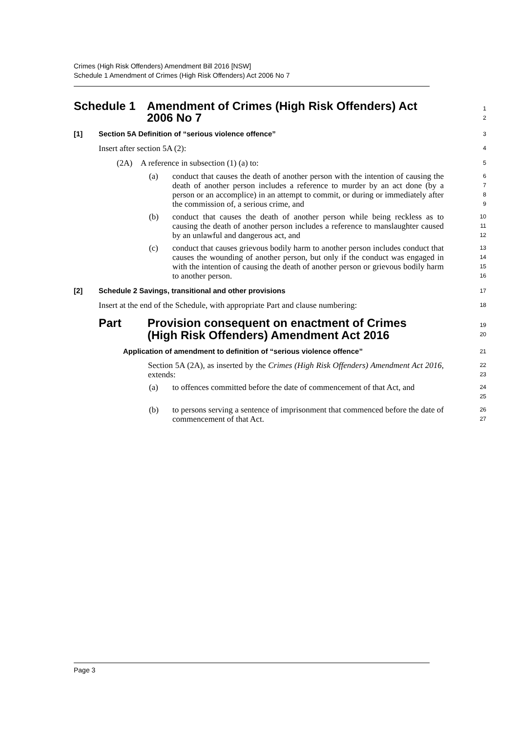Crimes (High Risk Offenders) Amendment Bill 2016 [NSW]
Schedule 1 Amendment of Crimes (High Risk Offenders) Act 2006 No 7
Schedule 1 Amendment of Crimes (High Risk Offenders) Act
2006 No 7
1
2
[1] Section 5A Definition of “serious violence offence”
3
Insert after section 5A (2):
4
(2A) A reference in subsection (1) (a) to:
5
(a) conduct that causes the death of another person with the intention of causing the death of another person includes a reference to murder by an act done (by a person or an accomplice) in an attempt to commit, or during or immediately after the commission of, a serious crime, and
6
7
8
9
(b) conduct that causes the death of another person while being reckless as to causing the death of another person includes a reference to manslaughter caused by an unlawful and dangerous act, and
10
11
12
(c) conduct that causes grievous bodily harm to another person includes conduct that causes the wounding of another person, but only if the conduct was engaged in with the intention of causing the death of another person or grievous bodily harm to another person.
13
14
15
16
[2] Schedule 2 Savings, transitional and other provisions
17
Insert at the end of the Schedule, with appropriate Part and clause numbering:
18
Part Provision consequent on enactment of Crimes
(High Risk Offenders) Amendment Act 2016
19
20
Application of amendment to definition of “serious violence offence”
21
Section 5A (2A), as inserted by the Crimes (High Risk Offenders) Amendment Act 2016, extends:
22
23
(a) to offences committed before the date of commencement of that Act, and
24
25
(b) to persons serving a sentence of imprisonment that commenced before the date of commencement of that Act.
26
27
Page 3